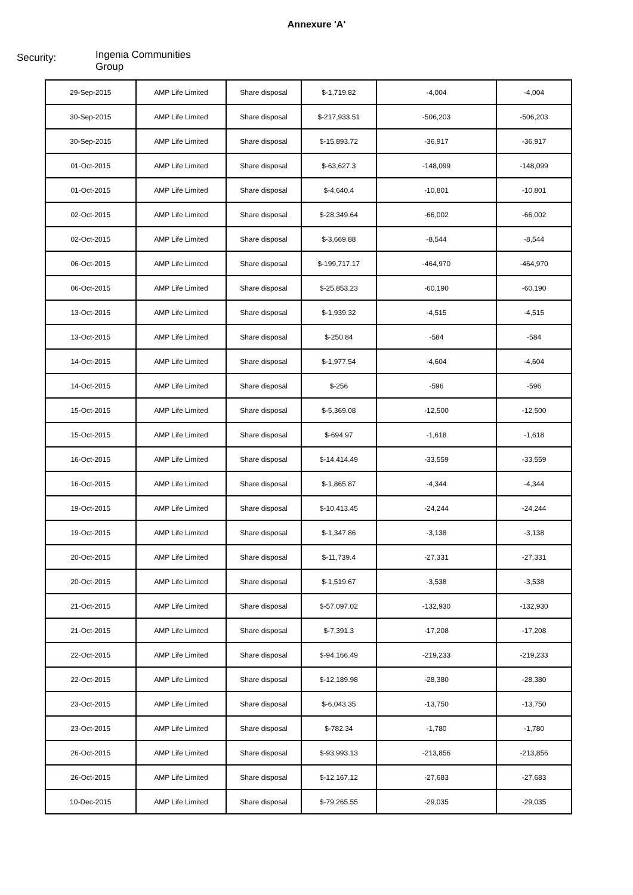Annexure 'A'
Security:
Ingenia Communities Group
| 29-Sep-2015 | AMP Life Limited | Share disposal | $-1,719.82 | -4,004 | -4,004 |
| 30-Sep-2015 | AMP Life Limited | Share disposal | $-217,933.51 | -506,203 | -506,203 |
| 30-Sep-2015 | AMP Life Limited | Share disposal | $-15,893.72 | -36,917 | -36,917 |
| 01-Oct-2015 | AMP Life Limited | Share disposal | $-63,627.3 | -148,099 | -148,099 |
| 01-Oct-2015 | AMP Life Limited | Share disposal | $-4,640.4 | -10,801 | -10,801 |
| 02-Oct-2015 | AMP Life Limited | Share disposal | $-28,349.64 | -66,002 | -66,002 |
| 02-Oct-2015 | AMP Life Limited | Share disposal | $-3,669.88 | -8,544 | -8,544 |
| 06-Oct-2015 | AMP Life Limited | Share disposal | $-199,717.17 | -464,970 | -464,970 |
| 06-Oct-2015 | AMP Life Limited | Share disposal | $-25,853.23 | -60,190 | -60,190 |
| 13-Oct-2015 | AMP Life Limited | Share disposal | $-1,939.32 | -4,515 | -4,515 |
| 13-Oct-2015 | AMP Life Limited | Share disposal | $-250.84 | -584 | -584 |
| 14-Oct-2015 | AMP Life Limited | Share disposal | $-1,977.54 | -4,604 | -4,604 |
| 14-Oct-2015 | AMP Life Limited | Share disposal | $-256 | -596 | -596 |
| 15-Oct-2015 | AMP Life Limited | Share disposal | $-5,369.08 | -12,500 | -12,500 |
| 15-Oct-2015 | AMP Life Limited | Share disposal | $-694.97 | -1,618 | -1,618 |
| 16-Oct-2015 | AMP Life Limited | Share disposal | $-14,414.49 | -33,559 | -33,559 |
| 16-Oct-2015 | AMP Life Limited | Share disposal | $-1,865.87 | -4,344 | -4,344 |
| 19-Oct-2015 | AMP Life Limited | Share disposal | $-10,413.45 | -24,244 | -24,244 |
| 19-Oct-2015 | AMP Life Limited | Share disposal | $-1,347.86 | -3,138 | -3,138 |
| 20-Oct-2015 | AMP Life Limited | Share disposal | $-11,739.4 | -27,331 | -27,331 |
| 20-Oct-2015 | AMP Life Limited | Share disposal | $-1,519.67 | -3,538 | -3,538 |
| 21-Oct-2015 | AMP Life Limited | Share disposal | $-57,097.02 | -132,930 | -132,930 |
| 21-Oct-2015 | AMP Life Limited | Share disposal | $-7,391.3 | -17,208 | -17,208 |
| 22-Oct-2015 | AMP Life Limited | Share disposal | $-94,166.49 | -219,233 | -219,233 |
| 22-Oct-2015 | AMP Life Limited | Share disposal | $-12,189.98 | -28,380 | -28,380 |
| 23-Oct-2015 | AMP Life Limited | Share disposal | $-6,043.35 | -13,750 | -13,750 |
| 23-Oct-2015 | AMP Life Limited | Share disposal | $-782.34 | -1,780 | -1,780 |
| 26-Oct-2015 | AMP Life Limited | Share disposal | $-93,993.13 | -213,856 | -213,856 |
| 26-Oct-2015 | AMP Life Limited | Share disposal | $-12,167.12 | -27,683 | -27,683 |
| 10-Dec-2015 | AMP Life Limited | Share disposal | $-79,265.55 | -29,035 | -29,035 |